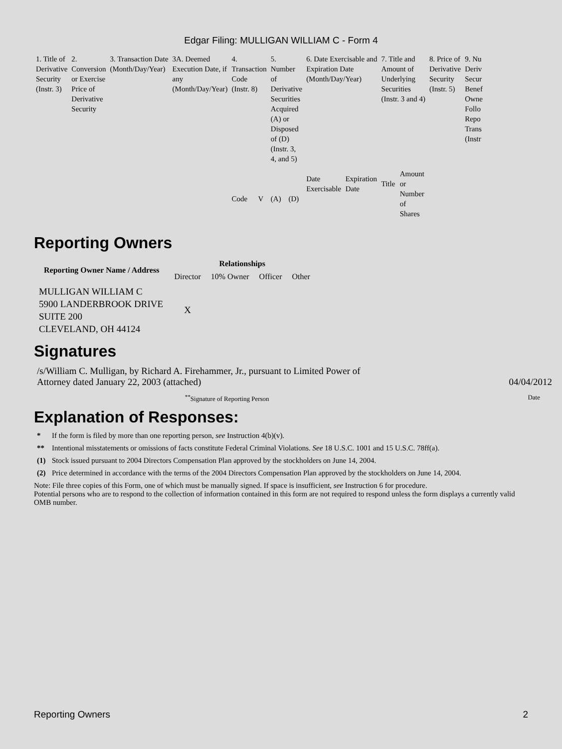Edgar Filing: MULLIGAN WILLIAM C - Form 4
| 1. Title of Derivative Security (Instr. 3) | 2. Conversion or Exercise Price of Derivative Security | 3. Transaction Date (Month/Day/Year) | 3A. Deemed Execution Date, if any (Month/Day/Year) | 4. Transaction Code (Instr. 8) | | 5. Number of Derivative Securities Acquired (A) or Disposed of (D) (Instr. 3, 4, and 5) | | 6. Date Exercisable and Expiration Date (Month/Day/Year) | | 7. Title and Amount of Underlying Securities (Instr. 3 and 4) | | 8. Price of Derivative Security (Instr. 5) | 9. Nu Deriv Secur Benef Owne Follo Repo Trans (Instr |
| | | | | Code | V | (A) | (D) | Date Exercisable | Expiration Date | Title | Amount or Number of Shares | | |
Reporting Owners
| Reporting Owner Name / Address | Relationships | | | |
| --- | --- | --- | --- | --- |
| | Director | 10% Owner | Officer | Other |
| MULLIGAN WILLIAM C 5900 LANDERBROOK DRIVE SUITE 200 CLEVELAND, OH 44124 | X | | | |
Signatures
/s/William C. Mulligan, by Richard A. Firehammer, Jr., pursuant to Limited Power of
Attorney dated January 22, 2003 (attached)
04/04/2012
<sup>**</sup> Signature of Reporting Person
Date
Explanation of Responses:
* If the form is filed by more than one reporting person, see Instruction 4(b)(v).
** Intentional misstatements or omissions of facts constitute Federal Criminal Violations. See 18 U.S.C. 1001 and 15 U.S.C. 78ff(a).
(1) Stock issued pursuant to 2004 Directors Compensation Plan approved by the stockholders on June 14, 2004.
(2) Price determined in accordance with the terms of the 2004 Directors Compensation Plan approved by the stockholders on June 14, 2004.
Note: File three copies of this Form, one of which must be manually signed. If space is insufficient, see Instruction 6 for procedure.
Potential persons who are to respond to the collection of information contained in this form are not required to respond unless the form displays a currently valid OMB number.
Reporting Owners 2